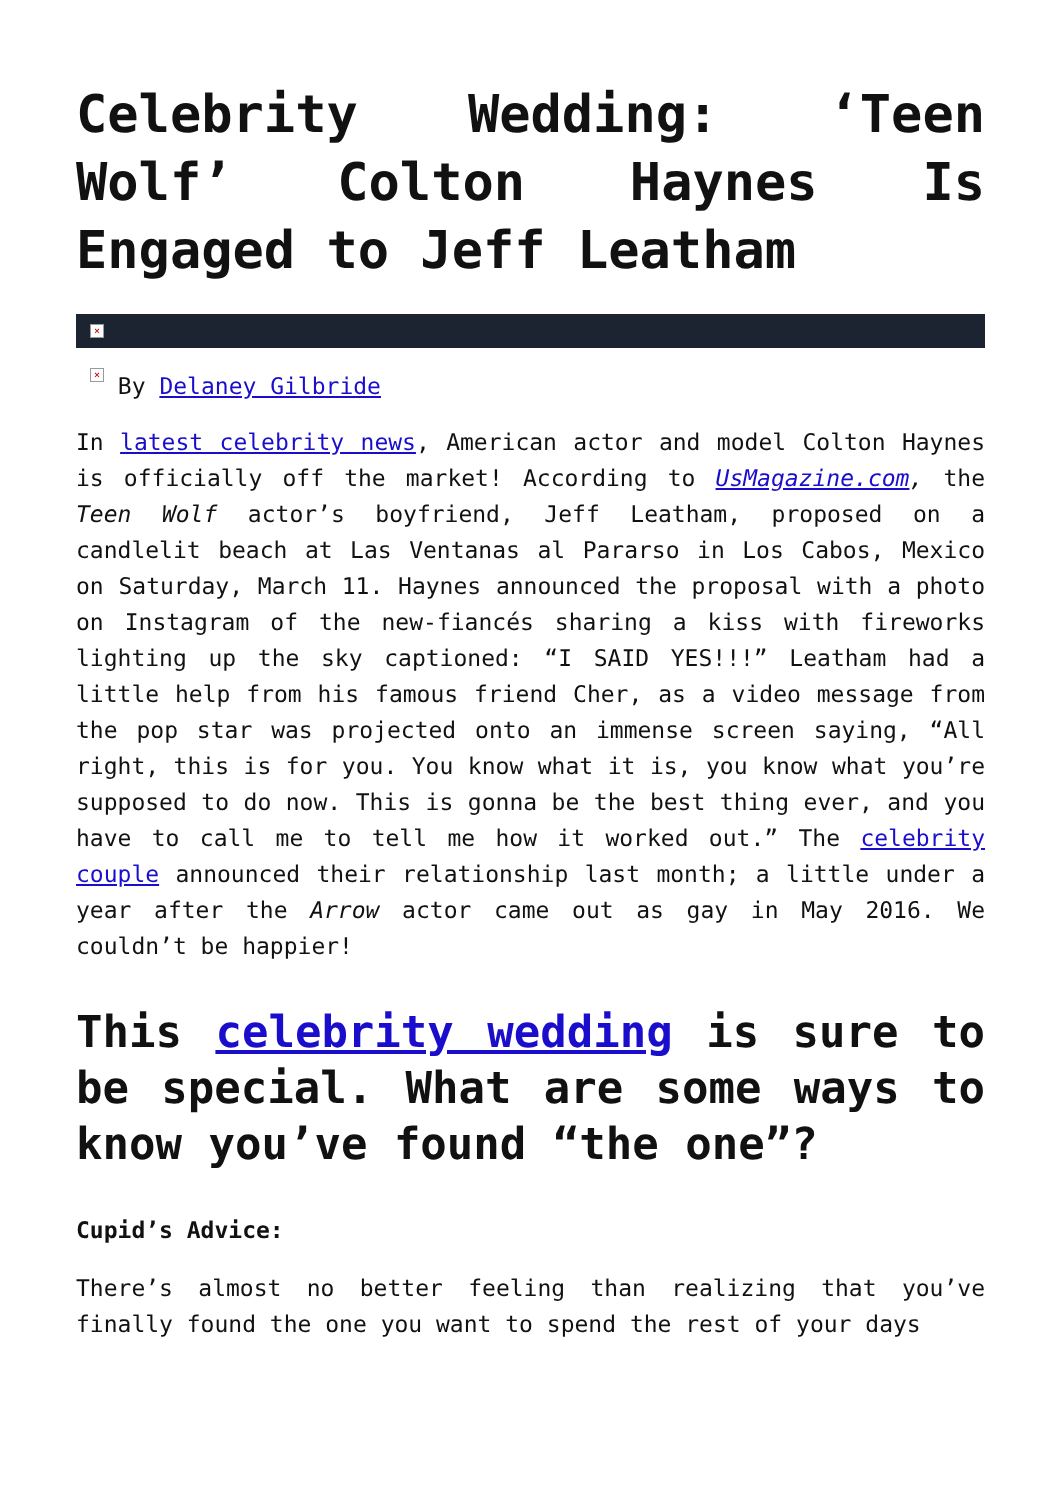Celebrity Wedding: ‘Teen Wolf’ Colton Haynes Is Engaged to Jeff Leatham
×
× By Delaney Gilbride
In latest celebrity news, American actor and model Colton Haynes is officially off the market! According to UsMagazine.com, the Teen Wolf actor’s boyfriend, Jeff Leatham, proposed on a candlelit beach at Las Ventanas al Pararso in Los Cabos, Mexico on Saturday, March 11. Haynes announced the proposal with a photo on Instagram of the new-fiancés sharing a kiss with fireworks lighting up the sky captioned: “I SAID YES!!!” Leatham had a little help from his famous friend Cher, as a video message from the pop star was projected onto an immense screen saying, “All right, this is for you. You know what it is, you know what you’re supposed to do now. This is gonna be the best thing ever, and you have to call me to tell me how it worked out.” The celebrity couple announced their relationship last month; a little under a year after the Arrow actor came out as gay in May 2016. We couldn’t be happier!
This celebrity wedding is sure to be special. What are some ways to know you’ve found “the one”?
Cupid’s Advice:
There’s almost no better feeling than realizing that you’ve finally found the one you want to spend the rest of your days